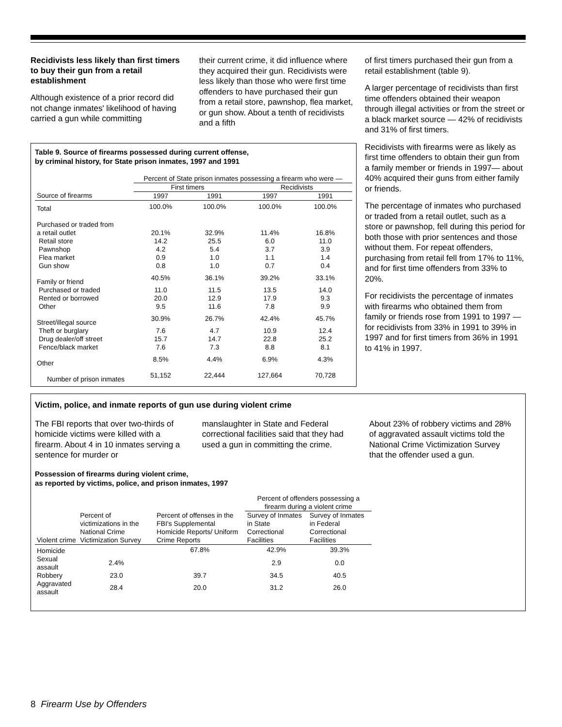Recidivists less likely than first timers to buy their gun from a retail establishment
Although existence of a prior record did not change inmates' likelihood of having carried a gun while committing
their current crime, it did influence where they acquired their gun. Recidivists were less likely than those who were first time offenders to have purchased their gun from a retail store, pawnshop, flea market, or gun show. About a tenth of recidivists and a fifth
Table 9. Source of firearms possessed during current offense,
by criminal history, for State prison inmates, 1997 and 1991
| | Percent of State prison inmates possessing a firearm who were — | | | |
| --- | --- | --- | --- | --- |
| | First timers | | Recidivists | |
| Source of firearms | 1997 | 1991 | 1997 | 1991 |
| Total | 100.0% | 100.0% | 100.0% | 100.0% |
| Purchased or traded from | | | | |
| a retail outlet | 20.1% | 32.9% | 11.4% | 16.8% |
| Retail store | 14.2 | 25.5 | 6.0 | 11.0 |
| Pawnshop | 4.2 | 5.4 | 3.7 | 3.9 |
| Flea market | 0.9 | 1.0 | 1.1 | 1.4 |
| Gun show | 0.8 | 1.0 | 0.7 | 0.4 |
| Family or friend | 40.5% | 36.1% | 39.2% | 33.1% |
| Purchased or traded | 11.0 | 11.5 | 13.5 | 14.0 |
| Rented or borrowed | 20.0 | 12.9 | 17.9 | 9.3 |
| Other | 9.5 | 11.6 | 7.8 | 9.9 |
| Street/illegal source | 30.9% | 26.7% | 42.4% | 45.7% |
| Theft or burglary | 7.6 | 4.7 | 10.9 | 12.4 |
| Drug dealer/off street | 15.7 | 14.7 | 22.8 | 25.2 |
| Fence/black market | 7.6 | 7.3 | 8.8 | 8.1 |
| Other | 8.5% | 4.4% | 6.9% | 4.3% |
| Number of prison inmates | 51,152 | 22,444 | 127,664 | 70,728 |
of first timers purchased their gun from a retail establishment (table 9).
A larger percentage of recidivists than first time offenders obtained their weapon through illegal activities or from the street or a black market source — 42% of recidivists and 31% of first timers.
Recidivists with firearms were as likely as first time offenders to obtain their gun from a family member or friends in 1997— about 40% acquired their guns from either family or friends.
The percentage of inmates who purchased or traded from a retail outlet, such as a store or pawnshop, fell during this period for both those with prior sentences and those without them. For repeat offenders, purchasing from retail fell from 17% to 11%, and for first time offenders from 33% to 20%.
For recidivists the percentage of inmates with firearms who obtained them from family or friends rose from 1991 to 1997 — for recidivists from 33% in 1991 to 39% in 1997 and for first timers from 36% in 1991 to 41% in 1997.
Victim, police, and inmate reports of gun use during violent crime
The FBI reports that over two-thirds of homicide victims were killed with a firearm. About 4 in 10 inmates serving a sentence for murder or
manslaughter in State and Federal correctional facilities said that they had used a gun in committing the crime.
About 23% of robbery victims and 28% of aggravated assault victims told the National Crime Victimization Survey that the offender used a gun.
Possession of firearms during violent crime,
as reported by victims, police, and prison inmates, 1997
| Violent crime | Percent of victimizations in the National Crime Victimization Survey | Percent of offenses in the FBI's Supplemental Homicide Reports/ Uniform Crime Reports | Percent of offenders possessing a firearm during a violent crime | |
| --- | --- | --- | --- | --- |
| | | | Survey of Inmates in State Correctional Facilities | Survey of Inmates in Federal Correctional Facilities |
| Homicide | | 67.8% | 42.9% | 39.3% |
| Sexual assault | 2.4% | | 2.9 | 0.0 |
| Robbery | 23.0 | 39.7 | 34.5 | 40.5 |
| Aggravated assault | 28.4 | 20.0 | 31.2 | 26.0 |
8 Firearm Use by Offenders